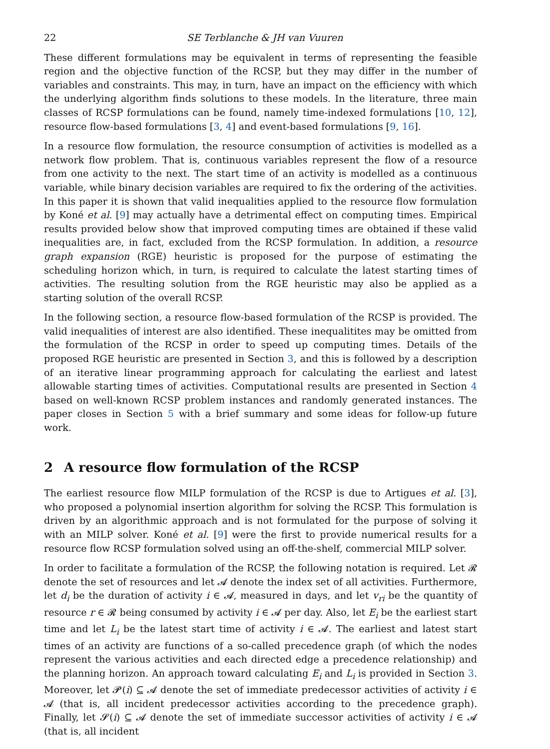22 SE Terblanche & JH van Vuuren
These different formulations may be equivalent in terms of representing the feasible region and the objective function of the RCSP, but they may differ in the number of variables and constraints. This may, in turn, have an impact on the efficiency with which the underlying algorithm finds solutions to these models. In the literature, three main classes of RCSP formulations can be found, namely time-indexed formulations [10, 12], resource flow-based formulations [3, 4] and event-based formulations [9, 16].
In a resource flow formulation, the resource consumption of activities is modelled as a network flow problem. That is, continuous variables represent the flow of a resource from one activity to the next. The start time of an activity is modelled as a continuous variable, while binary decision variables are required to fix the ordering of the activities. In this paper it is shown that valid inequalities applied to the resource flow formulation by Koné et al. [9] may actually have a detrimental effect on computing times. Empirical results provided below show that improved computing times are obtained if these valid inequalities are, in fact, excluded from the RCSP formulation. In addition, a resource graph expansion (RGE) heuristic is proposed for the purpose of estimating the scheduling horizon which, in turn, is required to calculate the latest starting times of activities. The resulting solution from the RGE heuristic may also be applied as a starting solution of the overall RCSP.
In the following section, a resource flow-based formulation of the RCSP is provided. The valid inequalities of interest are also identified. These inequalitites may be omitted from the formulation of the RCSP in order to speed up computing times. Details of the proposed RGE heuristic are presented in Section 3, and this is followed by a description of an iterative linear programming approach for calculating the earliest and latest allowable starting times of activities. Computational results are presented in Section 4 based on well-known RCSP problem instances and randomly generated instances. The paper closes in Section 5 with a brief summary and some ideas for follow-up future work.
2 A resource flow formulation of the RCSP
The earliest resource flow MILP formulation of the RCSP is due to Artigues et al. [3], who proposed a polynomial insertion algorithm for solving the RCSP. This formulation is driven by an algorithmic approach and is not formulated for the purpose of solving it with an MILP solver. Koné et al. [9] were the first to provide numerical results for a resource flow RCSP formulation solved using an off-the-shelf, commercial MILP solver.
In order to facilitate a formulation of the RCSP, the following notation is required. Let 𝓡 denote the set of resources and let 𝓐 denote the index set of all activities. Furthermore, let d<sub>i</sub> be the duration of activity i ∈ 𝓐, measured in days, and let v<sub>ri</sub> be the quantity of resource r ∈ 𝓡 being consumed by activity i ∈ 𝓐 per day. Also, let E<sub>i</sub> be the earliest start time and let L<sub>i</sub> be the latest start time of activity i ∈ 𝓐. The earliest and latest start times of an activity are functions of a so-called precedence graph (of which the nodes represent the various activities and each directed edge a precedence relationship) and the planning horizon. An approach toward calculating E<sub>i</sub> and L<sub>i</sub> is provided in Section 3. Moreover, let 𝓟(i) ⊆ 𝓐 denote the set of immediate predecessor activities of activity i ∈ 𝓐 (that is, all incident predecessor activities according to the precedence graph). Finally, let 𝓢(i) ⊆ 𝓐 denote the set of immediate successor activities of activity i ∈ 𝓐 (that is, all incident